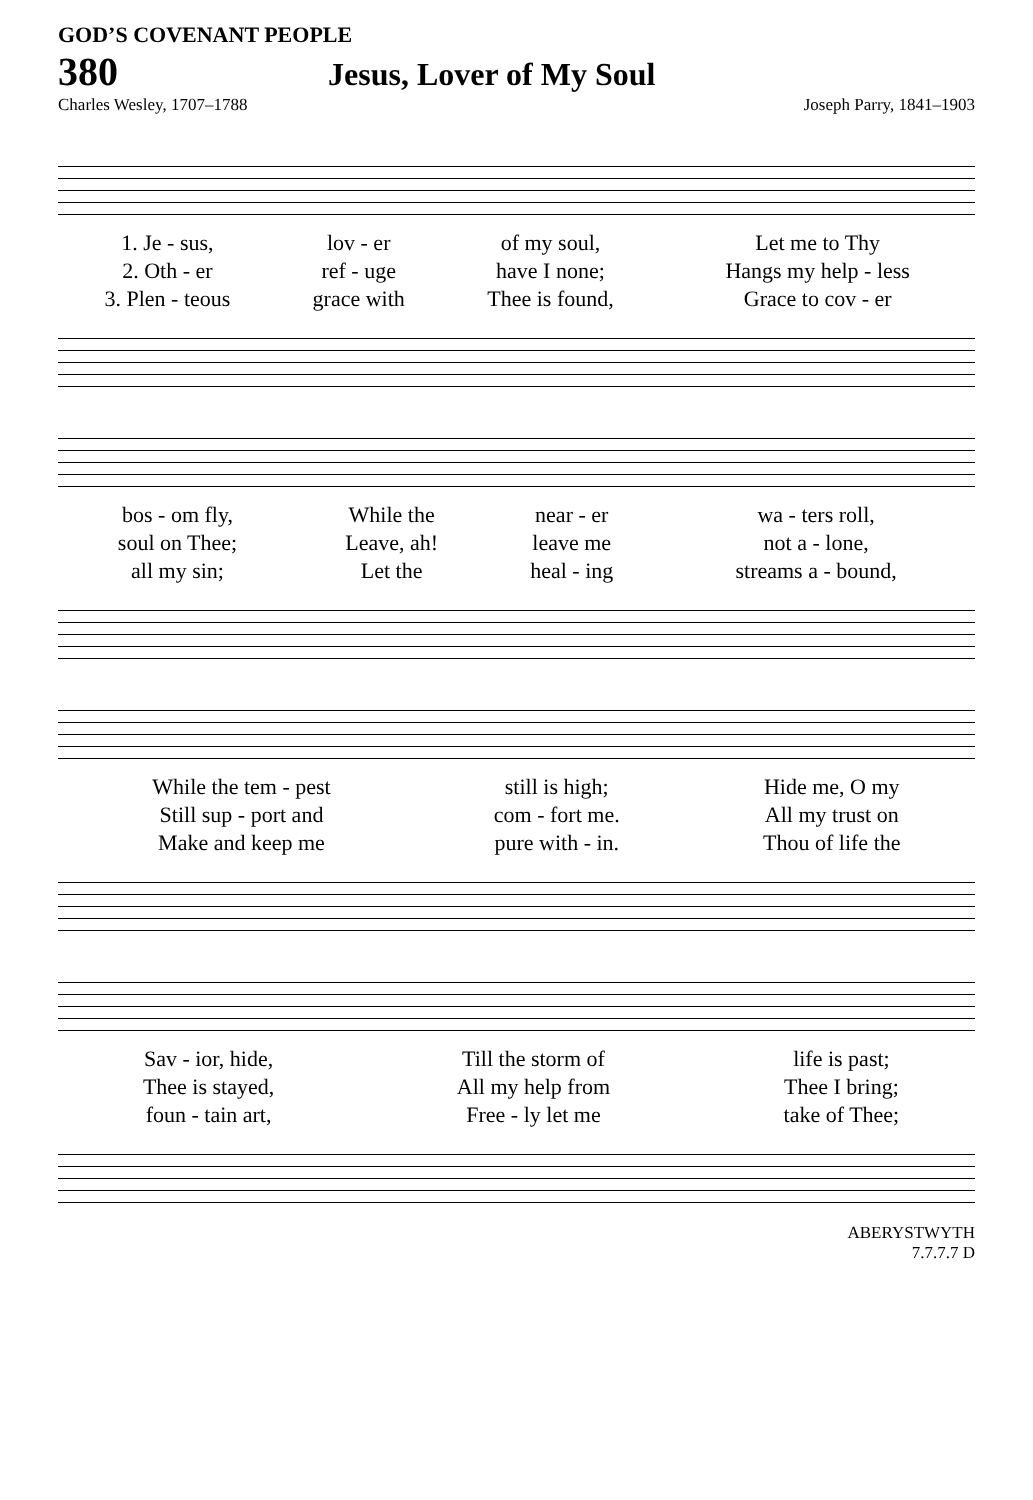GOD’S COVENANT PEOPLE
380 Jesus, Lover of My Soul
Charles Wesley, 1707–1788 Joseph Parry, 1841–1903
| 1. Je - sus, | lov - er | of my soul, | Let me to Thy |
| 2. Oth - er | ref - uge | have I none; | Hangs my help - less |
| 3. Plen - teous | grace with | Thee is found, | Grace to cov - er |
| bos - om fly, | While the | near - er | wa - ters roll, |
| soul on Thee; | Leave, ah! | leave me | not a - lone, |
| all my sin; | Let the | heal - ing | streams a - bound, |
| While the tem - pest | still is high; | Hide me, O my |
| Still sup - port and | com - fort me. | All my trust on |
| Make and keep me | pure with - in. | Thou of life the |
| Sav - ior, hide, | Till the storm of | life is past; |
| Thee is stayed, | All my help from | Thee I bring; |
| foun - tain art, | Free - ly let me | take of Thee; |
ABERYSTWYTH
7.7.7.7 D